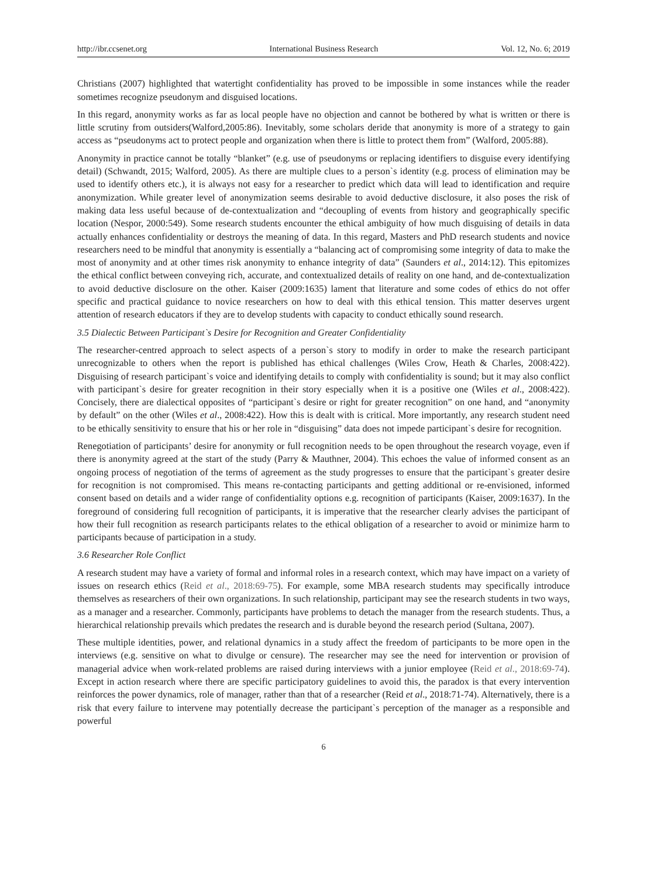http://ibr.ccsenet.org International Business Research Vol. 12, No. 6; 2019
Christians (2007) highlighted that watertight confidentiality has proved to be impossible in some instances while the reader sometimes recognize pseudonym and disguised locations.
In this regard, anonymity works as far as local people have no objection and cannot be bothered by what is written or there is little scrutiny from outsiders(Walford,2005:86). Inevitably, some scholars deride that anonymity is more of a strategy to gain access as “pseudonyms act to protect people and organization when there is little to protect them from” (Walford, 2005:88).
Anonymity in practice cannot be totally “blanket” (e.g. use of pseudonyms or replacing identifiers to disguise every identifying detail) (Schwandt, 2015; Walford, 2005). As there are multiple clues to a person`s identity (e.g. process of elimination may be used to identify others etc.), it is always not easy for a researcher to predict which data will lead to identification and require anonymization. While greater level of anonymization seems desirable to avoid deductive disclosure, it also poses the risk of making data less useful because of de-contextualization and “decoupling of events from history and geographically specific location (Nespor, 2000:549). Some research students encounter the ethical ambiguity of how much disguising of details in data actually enhances confidentiality or destroys the meaning of data. In this regard, Masters and PhD research students and novice researchers need to be mindful that anonymity is essentially a “balancing act of compromising some integrity of data to make the most of anonymity and at other times risk anonymity to enhance integrity of data” (Saunders et al., 2014:12). This epitomizes the ethical conflict between conveying rich, accurate, and contextualized details of reality on one hand, and de-contextualization to avoid deductive disclosure on the other. Kaiser (2009:1635) lament that literature and some codes of ethics do not offer specific and practical guidance to novice researchers on how to deal with this ethical tension. This matter deserves urgent attention of research educators if they are to develop students with capacity to conduct ethically sound research.
3.5 Dialectic Between Participant`s Desire for Recognition and Greater Confidentiality
The researcher-centred approach to select aspects of a person`s story to modify in order to make the research participant unrecognizable to others when the report is published has ethical challenges (Wiles Crow, Heath & Charles, 2008:422). Disguising of research participant`s voice and identifying details to comply with confidentiality is sound; but it may also conflict with participant`s desire for greater recognition in their story especially when it is a positive one (Wiles et al., 2008:422). Concisely, there are dialectical opposites of “participant`s desire or right for greater recognition” on one hand, and “anonymity by default” on the other (Wiles et al., 2008:422). How this is dealt with is critical. More importantly, any research student need to be ethically sensitivity to ensure that his or her role in “disguising” data does not impede participant`s desire for recognition.
Renegotiation of participants’ desire for anonymity or full recognition needs to be open throughout the research voyage, even if there is anonymity agreed at the start of the study (Parry & Mauthner, 2004). This echoes the value of informed consent as an ongoing process of negotiation of the terms of agreement as the study progresses to ensure that the participant`s greater desire for recognition is not compromised. This means re-contacting participants and getting additional or re-envisioned, informed consent based on details and a wider range of confidentiality options e.g. recognition of participants (Kaiser, 2009:1637). In the foreground of considering full recognition of participants, it is imperative that the researcher clearly advises the participant of how their full recognition as research participants relates to the ethical obligation of a researcher to avoid or minimize harm to participants because of participation in a study.
3.6 Researcher Role Conflict
A research student may have a variety of formal and informal roles in a research context, which may have impact on a variety of issues on research ethics (Reid et al., 2018:69-75). For example, some MBA research students may specifically introduce themselves as researchers of their own organizations. In such relationship, participant may see the research students in two ways, as a manager and a researcher. Commonly, participants have problems to detach the manager from the research students. Thus, a hierarchical relationship prevails which predates the research and is durable beyond the research period (Sultana, 2007).
These multiple identities, power, and relational dynamics in a study affect the freedom of participants to be more open in the interviews (e.g. sensitive on what to divulge or censure). The researcher may see the need for intervention or provision of managerial advice when work-related problems are raised during interviews with a junior employee (Reid et al., 2018:69-74). Except in action research where there are specific participatory guidelines to avoid this, the paradox is that every intervention reinforces the power dynamics, role of manager, rather than that of a researcher (Reid et al., 2018:71-74). Alternatively, there is a risk that every failure to intervene may potentially decrease the participant`s perception of the manager as a responsible and powerful
6